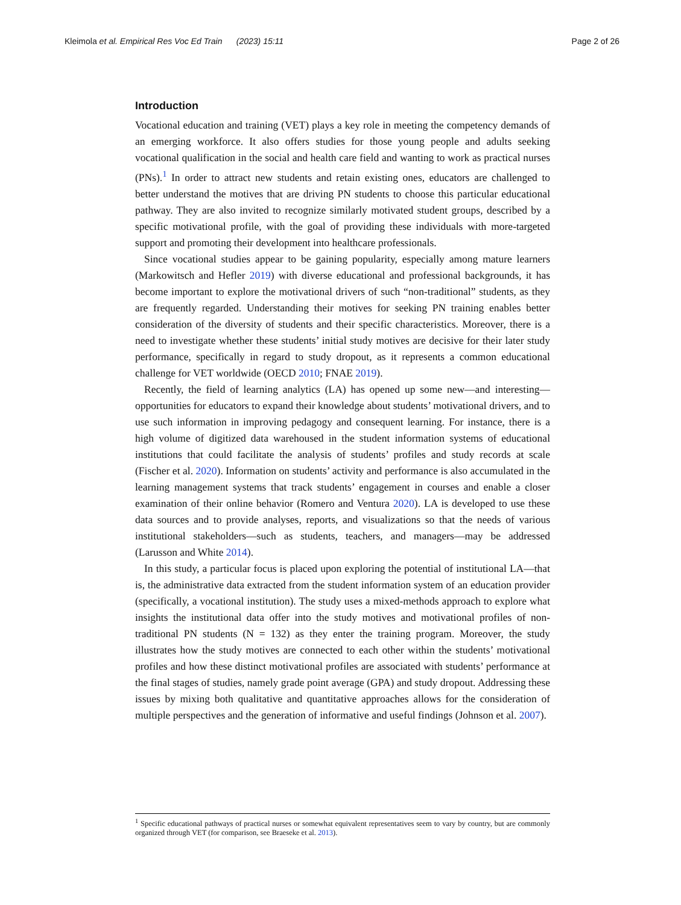Kleimola et al. Empirical Res Voc Ed Train (2023) 15:11
Page 2 of 26
Introduction
Vocational education and training (VET) plays a key role in meeting the competency demands of an emerging workforce. It also offers studies for those young people and adults seeking vocational qualification in the social and health care field and wanting to work as practical nurses (PNs).<sup>1</sup> In order to attract new students and retain existing ones, educators are challenged to better understand the motives that are driving PN students to choose this particular educational pathway. They are also invited to recognize similarly motivated student groups, described by a specific motivational profile, with the goal of providing these individuals with more-targeted support and promoting their development into healthcare professionals.
Since vocational studies appear to be gaining popularity, especially among mature learners (Markowitsch and Hefler 2019) with diverse educational and professional backgrounds, it has become important to explore the motivational drivers of such “non-traditional” students, as they are frequently regarded. Understanding their motives for seeking PN training enables better consideration of the diversity of students and their specific characteristics. Moreover, there is a need to investigate whether these students’ initial study motives are decisive for their later study performance, specifically in regard to study dropout, as it represents a common educational challenge for VET worldwide (OECD 2010; FNAE 2019).
Recently, the field of learning analytics (LA) has opened up some new—and interesting—opportunities for educators to expand their knowledge about students’ motivational drivers, and to use such information in improving pedagogy and consequent learning. For instance, there is a high volume of digitized data warehoused in the student information systems of educational institutions that could facilitate the analysis of students’ profiles and study records at scale (Fischer et al. 2020). Information on students’ activity and performance is also accumulated in the learning management systems that track students’ engagement in courses and enable a closer examination of their online behavior (Romero and Ventura 2020). LA is developed to use these data sources and to provide analyses, reports, and visualizations so that the needs of various institutional stakeholders—such as students, teachers, and managers—may be addressed (Larusson and White 2014).
In this study, a particular focus is placed upon exploring the potential of institutional LA—that is, the administrative data extracted from the student information system of an education provider (specifically, a vocational institution). The study uses a mixed-methods approach to explore what insights the institutional data offer into the study motives and motivational profiles of non-traditional PN students (N = 132) as they enter the training program. Moreover, the study illustrates how the study motives are connected to each other within the students’ motivational profiles and how these distinct motivational profiles are associated with students’ performance at the final stages of studies, namely grade point average (GPA) and study dropout. Addressing these issues by mixing both qualitative and quantitative approaches allows for the consideration of multiple perspectives and the generation of informative and useful findings (Johnson et al. 2007).
<sup>1</sup> Specific educational pathways of practical nurses or somewhat equivalent representatives seem to vary by country, but are commonly organized through VET (for comparison, see Braeseke et al. 2013).